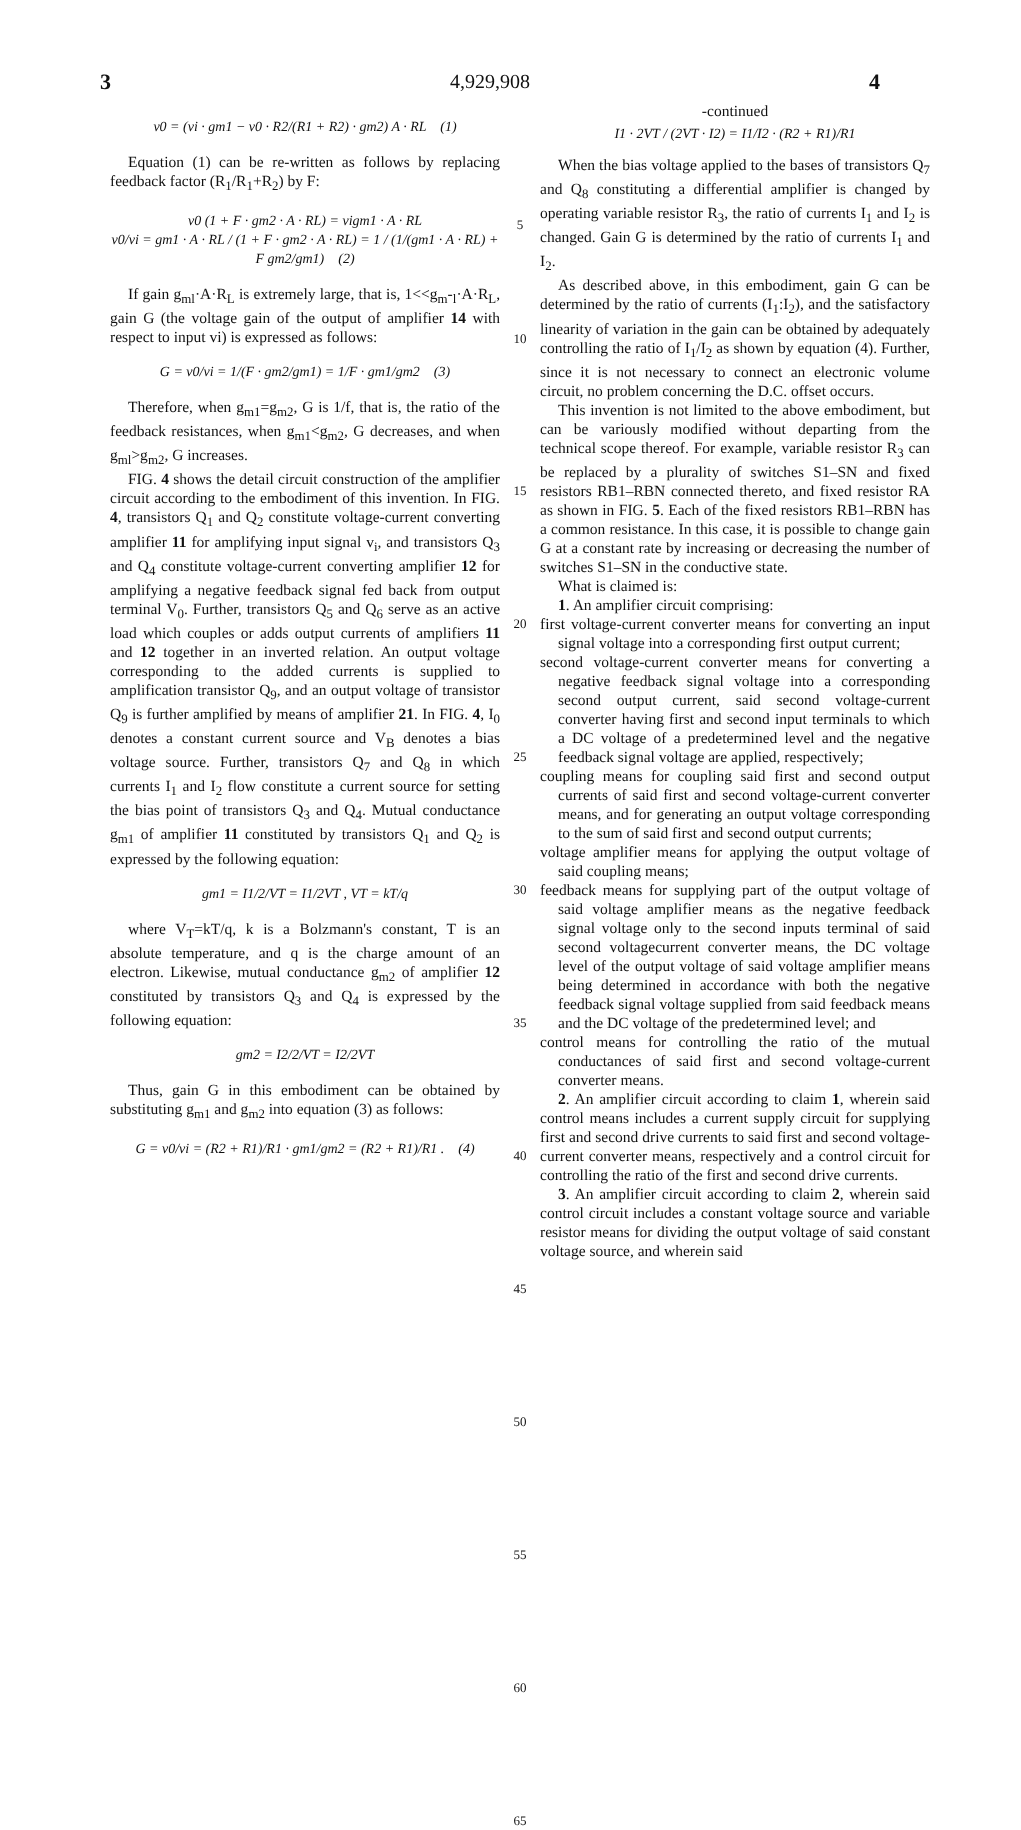3 4,929,908 4
v0 = (vi · gm1 − v0 · R2/(R1 + R2) · gm2) A · RL (1)
Equation (1) can be re-written as follows by replacing feedback factor (R<sub>1</sub>/R<sub>1</sub>+R<sub>2</sub>) by F:
v0 (1 + F · gm2 · A · RL) = vigm1 · A · RL
v0/vi = gm1 · A · RL / (1 + F · gm2 · A · RL) = 1 / (1/(gm1 · A · RL) + F gm2/gm1) (2)
If gain g<sub>ml</sub>·A·R<sub>L</sub> is extremely large, that is, 1<<g<sub>m</sub>-<sub>l</sub>·A·R<sub>L</sub>, gain G (the voltage gain of the output of amplifier 14 with respect to input vi) is expressed as follows:
G = v0/vi = 1/(F · gm2/gm1) = 1/F · gm1/gm2 (3)
Therefore, when g<sub>m1</sub>=g<sub>m2</sub>, G is 1/f, that is, the ratio of the feedback resistances, when g<sub>m1</sub><g<sub>m2</sub>, G decreases, and when g<sub>ml</sub>>g<sub>m2</sub>, G increases.
FIG. 4 shows the detail circuit construction of the amplifier circuit according to the embodiment of this invention. In FIG. 4, transistors Q<sub>1</sub> and Q<sub>2</sub> constitute voltage-current converting amplifier 11 for amplifying input signal v<sub>i</sub>, and transistors Q<sub>3</sub> and Q<sub>4</sub> constitute voltage-current converting amplifier 12 for amplifying a negative feedback signal fed back from output terminal V<sub>0</sub>. Further, transistors Q<sub>5</sub> and Q<sub>6</sub> serve as an active load which couples or adds output currents of amplifiers 11 and 12 together in an inverted relation. An output voltage corresponding to the added currents is supplied to amplification transistor Q<sub>9</sub>, and an output voltage of transistor Q<sub>9</sub> is further amplified by means of amplifier 21. In FIG. 4, I<sub>0</sub> denotes a constant current source and V<sub>B</sub> denotes a bias voltage source. Further, transistors Q<sub>7</sub> and Q<sub>8</sub> in which currents I<sub>1</sub> and I<sub>2</sub> flow constitute a current source for setting the bias point of transistors Q<sub>3</sub> and Q<sub>4</sub>. Mutual conductance g<sub>m1</sub> of amplifier 11 constituted by transistors Q<sub>1</sub> and Q<sub>2</sub> is expressed by the following equation:
gm1 = I1/2/VT = I1/2VT , VT = kT/q
where V<sub>T</sub>=kT/q, k is a Bolzmann's constant, T is an absolute temperature, and q is the charge amount of an electron. Likewise, mutual conductance g<sub>m2</sub> of amplifier 12 constituted by transistors Q<sub>3</sub> and Q<sub>4</sub> is expressed by the following equation:
gm2 = I2/2/VT = I2/2VT
Thus, gain G in this embodiment can be obtained by substituting g<sub>m1</sub> and g<sub>m2</sub> into equation (3) as follows:
G = v0/vi = (R2 + R1)/R1 · gm1/gm2 = (R2 + R1)/R1 . (4)
5
10
15
20
25
30
35
40
45
50
55
60
65
-continued
I1 · 2VT / (2VT · I2) = I1/I2 · (R2 + R1)/R1
When the bias voltage applied to the bases of transistors Q<sub>7</sub> and Q<sub>8</sub> constituting a differential amplifier is changed by operating variable resistor R<sub>3</sub>, the ratio of currents I<sub>1</sub> and I<sub>2</sub> is changed. Gain G is determined by the ratio of currents I<sub>1</sub> and I<sub>2</sub>.
As described above, in this embodiment, gain G can be determined by the ratio of currents (I<sub>1</sub>:I<sub>2</sub>), and the satisfactory linearity of variation in the gain can be obtained by adequately controlling the ratio of I<sub>1</sub>/I<sub>2</sub> as shown by equation (4). Further, since it is not necessary to connect an electronic volume circuit, no problem concerning the D.C. offset occurs.
This invention is not limited to the above embodiment, but can be variously modified without departing from the technical scope thereof. For example, variable resistor R<sub>3</sub> can be replaced by a plurality of switches S1–SN and fixed resistors RB1–RBN connected thereto, and fixed resistor RA as shown in FIG. 5. Each of the fixed resistors RB1–RBN has a common resistance. In this case, it is possible to change gain G at a constant rate by increasing or decreasing the number of switches S1–SN in the conductive state.
What is claimed is:
1. An amplifier circuit comprising:
first voltage-current converter means for converting an input signal voltage into a corresponding first output current;
second voltage-current converter means for converting a negative feedback signal voltage into a corresponding second output current, said second voltage-current converter having first and second input terminals to which a DC voltage of a predetermined level and the negative feedback signal voltage are applied, respectively;
coupling means for coupling said first and second output currents of said first and second voltage-current converter means, and for generating an output voltage corresponding to the sum of said first and second output currents;
voltage amplifier means for applying the output voltage of said coupling means;
feedback means for supplying part of the output voltage of said voltage amplifier means as the negative feedback signal voltage only to the second inputs terminal of said second voltagecurrent converter means, the DC voltage level of the output voltage of said voltage amplifier means being determined in accordance with both the negative feedback signal voltage supplied from said feedback means and the DC voltage of the predetermined level; and
control means for controlling the ratio of the mutual conductances of said first and second voltage-current converter means.
2. An amplifier circuit according to claim 1, wherein said control means includes a current supply circuit for supplying first and second drive currents to said first and second voltage-current converter means, respectively and a control circuit for controlling the ratio of the first and second drive currents.
3. An amplifier circuit according to claim 2, wherein said control circuit includes a constant voltage source and variable resistor means for dividing the output voltage of said constant voltage source, and wherein said